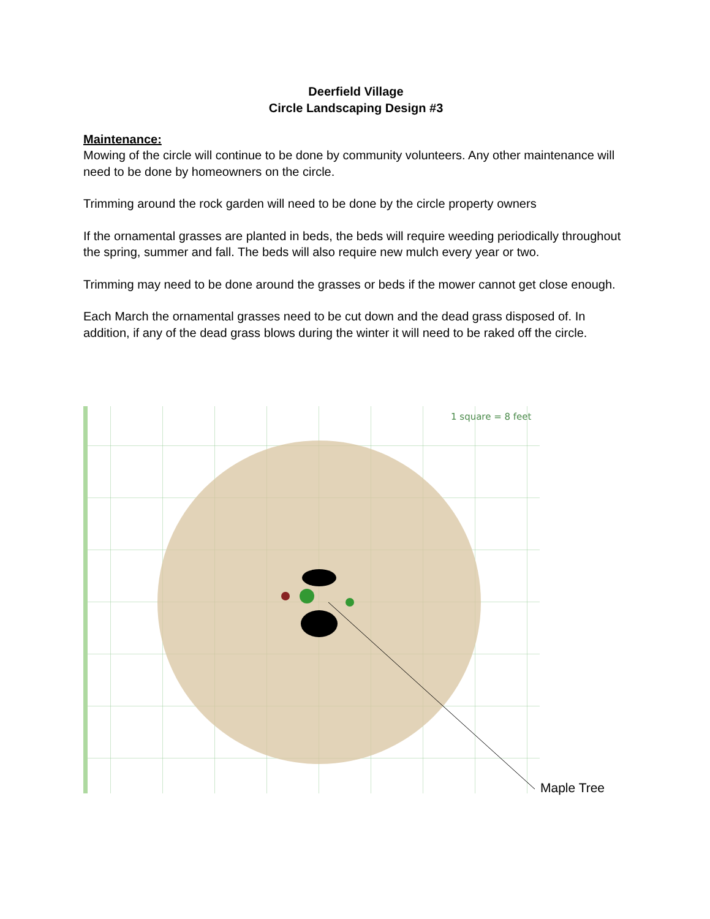Deerfield Village
Circle Landscaping Design #3
Maintenance:
Mowing of the circle will continue to be done by community volunteers. Any other maintenance will need to be done by homeowners on the circle.
Trimming around the rock garden will need to be done by the circle property owners
If the ornamental grasses are planted in beds, the beds will require weeding periodically throughout the spring, summer and fall. The beds will also require new mulch every year or two.
Trimming may need to be done around the grasses or beds if the mower cannot get close enough.
Each March the ornamental grasses need to be cut down and the dead grass disposed of. In addition, if any of the dead grass blows during the winter it will need to be raked off the circle.
1 square = 8 feet
Maple Tree